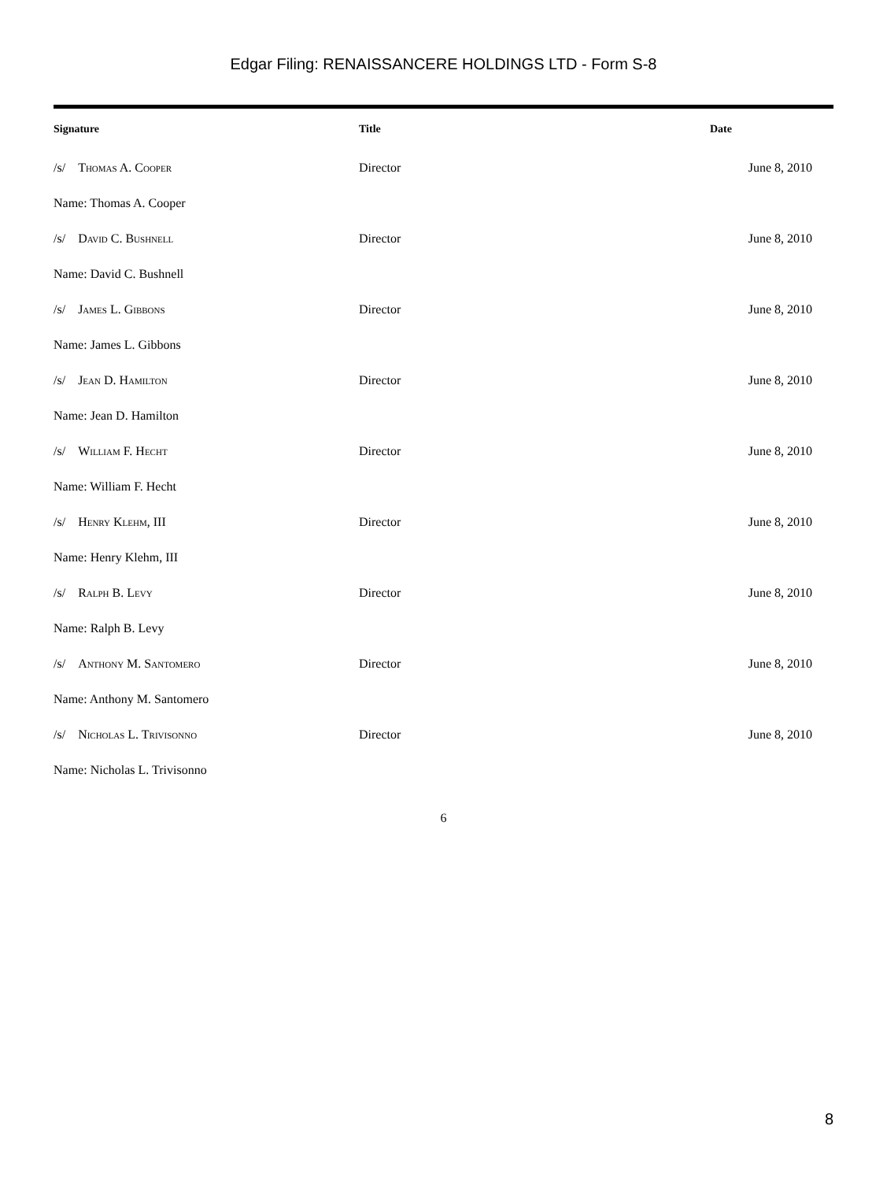Edgar Filing: RENAISSANCERE HOLDINGS LTD - Form S-8
| Signature | Title | Date |
| --- | --- | --- |
| /s/ Thomas A. Cooper | Director | June 8, 2010 |
| Name: Thomas A. Cooper | | |
| /s/ David C. Bushnell | Director | June 8, 2010 |
| Name: David C. Bushnell | | |
| /s/ James L. Gibbons | Director | June 8, 2010 |
| Name: James L. Gibbons | | |
| /s/ Jean D. Hamilton | Director | June 8, 2010 |
| Name: Jean D. Hamilton | | |
| /s/ William F. Hecht | Director | June 8, 2010 |
| Name: William F. Hecht | | |
| /s/ Henry Klehm, III | Director | June 8, 2010 |
| Name: Henry Klehm, III | | |
| /s/ Ralph B. Levy | Director | June 8, 2010 |
| Name: Ralph B. Levy | | |
| /s/ Anthony M. Santomero | Director | June 8, 2010 |
| Name: Anthony M. Santomero | | |
| /s/ Nicholas L. Trivisonno | Director | June 8, 2010 |
| Name: Nicholas L. Trivisonno | | |
6
8